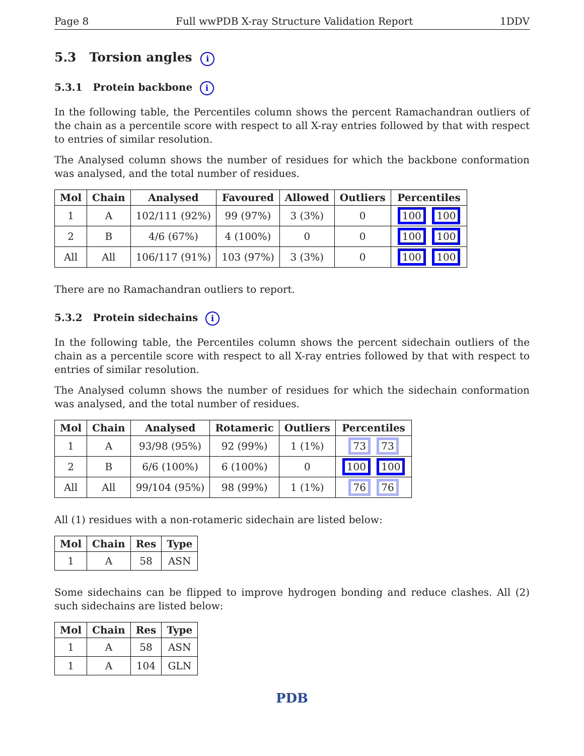Page 8 Full wwPDB X-ray Structure Validation Report 1DDV
5.3 Torsion angles i
5.3.1 Protein backbone i
In the following table, the Percentiles column shows the percent Ramachandran outliers of the chain as a percentile score with respect to all X-ray entries followed by that with respect to entries of similar resolution.
The Analysed column shows the number of residues for which the backbone conformation was analysed, and the total number of residues.
| Mol | Chain | Analysed | Favoured | Allowed | Outliers | Percentiles |
| --- | --- | --- | --- | --- | --- | --- |
| 1 | A | 102/111 (92%) | 99 (97%) | 3 (3%) | 0 | 100 100 |
| 2 | B | 4/6 (67%) | 4 (100%) | 0 | 0 | 100 100 |
| All | All | 106/117 (91%) | 103 (97%) | 3 (3%) | 0 | 100 100 |
There are no Ramachandran outliers to report.
5.3.2 Protein sidechains i
In the following table, the Percentiles column shows the percent sidechain outliers of the chain as a percentile score with respect to all X-ray entries followed by that with respect to entries of similar resolution.
The Analysed column shows the number of residues for which the sidechain conformation was analysed, and the total number of residues.
| Mol | Chain | Analysed | Rotameric | Outliers | Percentiles |
| --- | --- | --- | --- | --- | --- |
| 1 | A | 93/98 (95%) | 92 (99%) | 1 (1%) | 73 73 |
| 2 | B | 6/6 (100%) | 6 (100%) | 0 | 100 100 |
| All | All | 99/104 (95%) | 98 (99%) | 1 (1%) | 76 76 |
All (1) residues with a non-rotameric sidechain are listed below:
| Mol | Chain | Res | Type |
| --- | --- | --- | --- |
| 1 | A | 58 | ASN |
Some sidechains can be flipped to improve hydrogen bonding and reduce clashes. All (2) such sidechains are listed below:
| Mol | Chain | Res | Type |
| --- | --- | --- | --- |
| 1 | A | 58 | ASN |
| 1 | A | 104 | GLN |
PDB